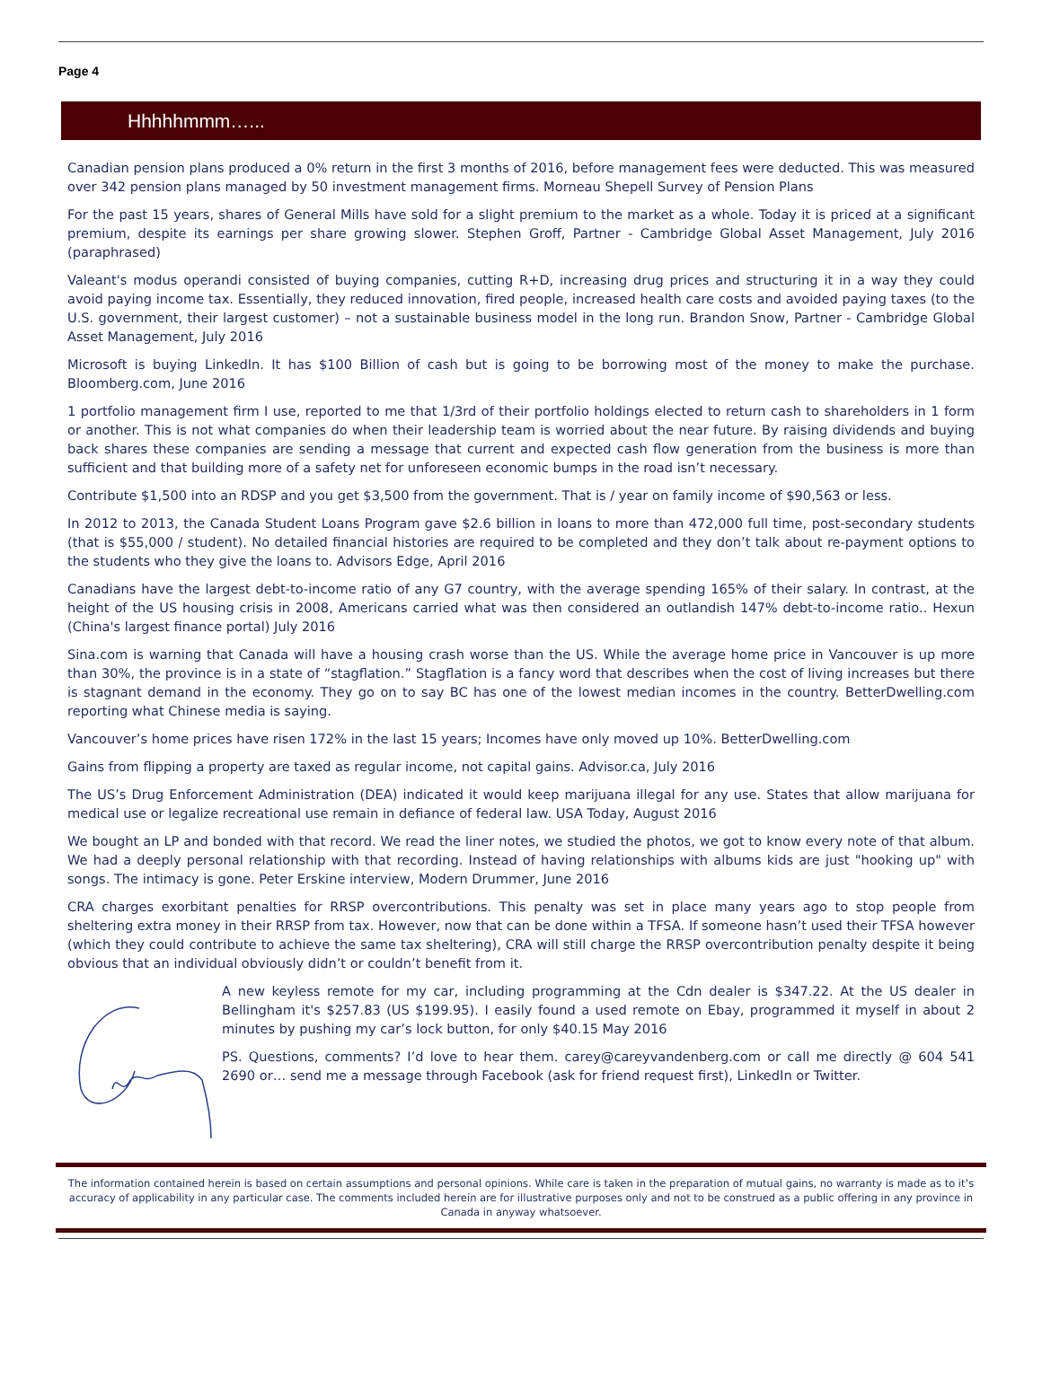Page 4
Hhhhhmmm…...
Canadian pension plans produced a 0% return in the first 3 months of 2016, before management fees were deducted. This was measured over 342 pension plans managed by 50 investment management firms. Morneau Shepell Survey of Pension Plans
For the past 15 years, shares of General Mills have sold for a slight premium to the market as a whole. Today it is priced at a significant premium, despite its earnings per share growing slower. Stephen Groff, Partner - Cambridge Global Asset Management, July 2016 (paraphrased)
Valeant's modus operandi consisted of buying companies, cutting R+D, increasing drug prices and structuring it in a way they could avoid paying income tax. Essentially, they reduced innovation, fired people, increased health care costs and avoided paying taxes (to the U.S. government, their largest customer) – not a sustainable business model in the long run. Brandon Snow, Partner - Cambridge Global Asset Management, July 2016
Microsoft is buying LinkedIn. It has $100 Billion of cash but is going to be borrowing most of the money to make the purchase. Bloomberg.com, June 2016
1 portfolio management firm I use, reported to me that 1/3rd of their portfolio holdings elected to return cash to shareholders in 1 form or another. This is not what companies do when their leadership team is worried about the near future. By raising dividends and buying back shares these companies are sending a message that current and expected cash flow generation from the business is more than sufficient and that building more of a safety net for unforeseen economic bumps in the road isn’t necessary.
Contribute $1,500 into an RDSP and you get $3,500 from the government. That is / year on family income of $90,563 or less.
In 2012 to 2013, the Canada Student Loans Program gave $2.6 billion in loans to more than 472,000 full time, post-secondary students (that is $55,000 / student). No detailed financial histories are required to be completed and they don’t talk about re-payment options to the students who they give the loans to. Advisors Edge, April 2016
Canadians have the largest debt-to-income ratio of any G7 country, with the average spending 165% of their salary. In contrast, at the height of the US housing crisis in 2008, Americans carried what was then considered an outlandish 147% debt-to-income ratio.. Hexun (China's largest finance portal) July 2016
Sina.com is warning that Canada will have a housing crash worse than the US. While the average home price in Vancouver is up more than 30%, the province is in a state of “stagflation.” Stagflation is a fancy word that describes when the cost of living increases but there is stagnant demand in the economy. They go on to say BC has one of the lowest median incomes in the country. BetterDwelling.com reporting what Chinese media is saying.
Vancouver’s home prices have risen 172% in the last 15 years; Incomes have only moved up 10%. BetterDwelling.com
Gains from flipping a property are taxed as regular income, not capital gains. Advisor.ca, July 2016
The US’s Drug Enforcement Administration (DEA) indicated it would keep marijuana illegal for any use. States that allow marijuana for medical use or legalize recreational use remain in defiance of federal law. USA Today, August 2016
We bought an LP and bonded with that record. We read the liner notes, we studied the photos, we got to know every note of that album. We had a deeply personal relationship with that recording. Instead of having relationships with albums kids are just "hooking up" with songs. The intimacy is gone. Peter Erskine interview, Modern Drummer, June 2016
CRA charges exorbitant penalties for RRSP overcontributions. This penalty was set in place many years ago to stop people from sheltering extra money in their RRSP from tax. However, now that can be done within a TFSA. If someone hasn’t used their TFSA however (which they could contribute to achieve the same tax sheltering), CRA will still charge the RRSP overcontribution penalty despite it being obvious that an individual obviously didn’t or couldn’t benefit from it.
A new keyless remote for my car, including programming at the Cdn dealer is $347.22. At the US dealer in Bellingham it's $257.83 (US $199.95). I easily found a used remote on Ebay, programmed it myself in about 2 minutes by pushing my car’s lock button, for only $40.15 May 2016
PS. Questions, comments? I’d love to hear them. carey@careyvandenberg.com or call me directly @ 604 541 2690 or… send me a message through Facebook (ask for friend request first), LinkedIn or Twitter.
The information contained herein is based on certain assumptions and personal opinions. While care is taken in the preparation of mutual gains, no warranty is made as to it’s accuracy of applicability in any particular case. The comments included herein are for illustrative purposes only and not to be construed as a public offering in any province in Canada in anyway whatsoever.